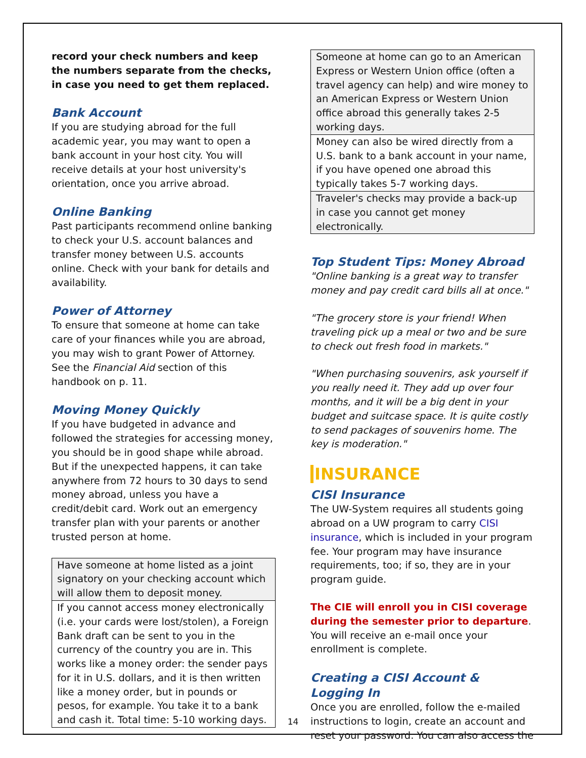record your check numbers and keep the numbers separate from the checks, in case you need to get them replaced.
Bank Account
If you are studying abroad for the full academic year, you may want to open a bank account in your host city. You will receive details at your host university's orientation, once you arrive abroad.
Online Banking
Past participants recommend online banking to check your U.S. account balances and transfer money between U.S. accounts online. Check with your bank for details and availability.
Power of Attorney
To ensure that someone at home can take care of your finances while you are abroad, you may wish to grant Power of Attorney. See the Financial Aid section of this handbook on p. 11.
Moving Money Quickly
If you have budgeted in advance and followed the strategies for accessing money, you should be in good shape while abroad. But if the unexpected happens, it can take anywhere from 72 hours to 30 days to send money abroad, unless you have a credit/debit card. Work out an emergency transfer plan with your parents or another trusted person at home.
| Have someone at home listed as a joint signatory on your checking account which will allow them to deposit money. |
| If you cannot access money electronically (i.e. your cards were lost/stolen), a Foreign Bank draft can be sent to you in the currency of the country you are in. This works like a money order: the sender pays for it in U.S. dollars, and it is then written like a money order, but in pounds or pesos, for example. You take it to a bank and cash it. Total time: 5-10 working days. |
| Someone at home can go to an American Express or Western Union office (often a travel agency can help) and wire money to an American Express or Western Union office abroad this generally takes 2-5 working days. |
| Money can also be wired directly from a U.S. bank to a bank account in your name, if you have opened one abroad this typically takes 5-7 working days. |
| Traveler's checks may provide a back-up in case you cannot get money electronically. |
Top Student Tips: Money Abroad
"Online banking is a great way to transfer money and pay credit card bills all at once."
"The grocery store is your friend! When traveling pick up a meal or two and be sure to check out fresh food in markets."
"When purchasing souvenirs, ask yourself if you really need it. They add up over four months, and it will be a big dent in your budget and suitcase space. It is quite costly to send packages of souvenirs home. The key is moderation."
INSURANCE
CISI Insurance
The UW-System requires all students going abroad on a UW program to carry CISI insurance, which is included in your program fee. Your program may have insurance requirements, too; if so, they are in your program guide.
The CIE will enroll you in CISI coverage during the semester prior to departure. You will receive an e-mail once your enrollment is complete.
Creating a CISI Account & Logging In
Once you are enrolled, follow the e-mailed instructions to login, create an account and reset your password. You can also access the
14